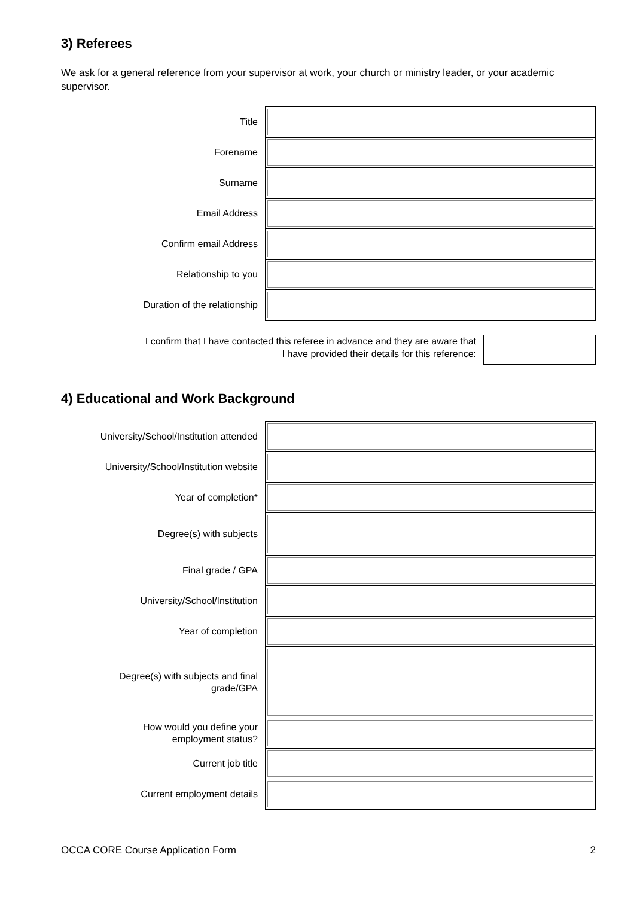3) Referees
We ask for a general reference from your supervisor at work, your church or ministry leader, or your academic supervisor.
| Title | |
| Forename | |
| Surname | |
| Email Address | |
| Confirm email Address | |
| Relationship to you | |
| Duration of the relationship | |
I confirm that I have contacted this referee in advance and they are aware that
I have provided their details for this reference:
4) Educational and Work Background
| University/School/Institution attended | |
| University/School/Institution website | |
| Year of completion* | |
| Degree(s) with subjects | |
| Final grade / GPA | |
| University/School/Institution | |
| Year of completion | |
| Degree(s) with subjects and final grade/GPA | |
| How would you define your employment status? | |
| Current job title | |
| Current employment details | |
OCCA CORE Course Application Form 2